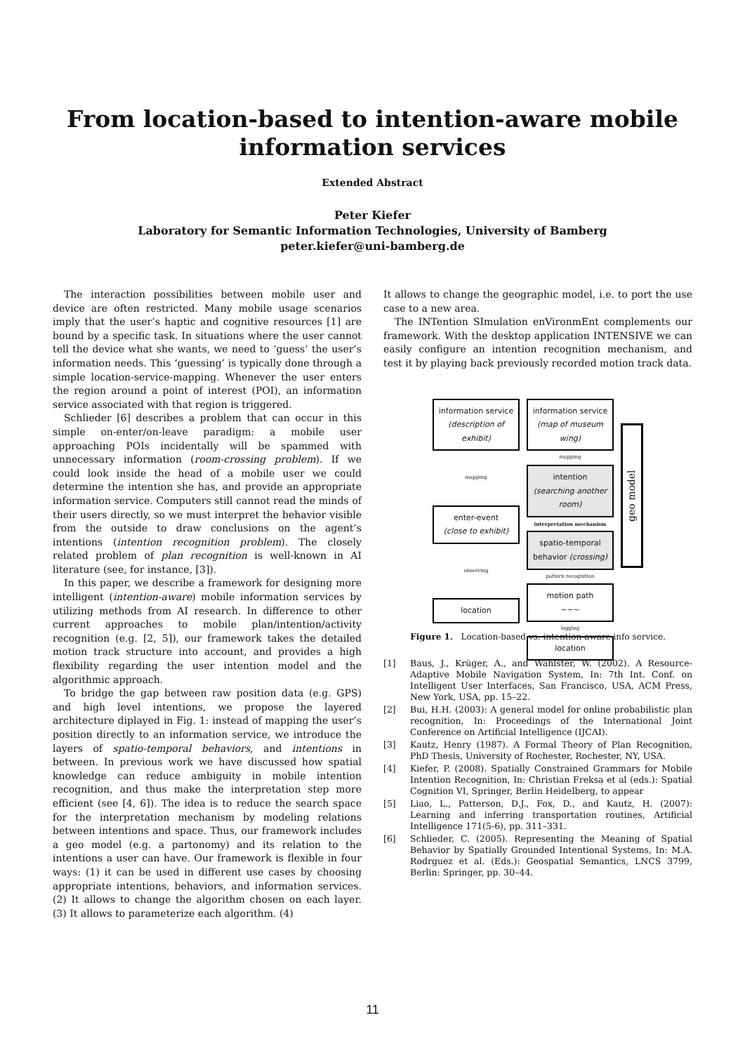From location-based to intention-aware mobile
information services
Extended Abstract
Peter Kiefer
Laboratory for Semantic Information Technologies, University of Bamberg
peter.kiefer@uni-bamberg.de
The interaction possibilities between mobile user and device are often restricted. Many mobile usage scenarios imply that the user’s haptic and cognitive resources [1] are bound by a specific task. In situations where the user cannot tell the device what she wants, we need to ’guess’ the user’s information needs. This ‘guessing’ is typically done through a simple location-service-mapping. Whenever the user enters the region around a point of interest (POI), an information service associated with that region is triggered.
Schlieder [6] describes a problem that can occur in this simple on-enter/on-leave paradigm: a mobile user approaching POIs incidentally will be spammed with unnecessary information (room-crossing problem). If we could look inside the head of a mobile user we could determine the intention she has, and provide an appropriate information service. Computers still cannot read the minds of their users directly, so we must interpret the behavior visible from the outside to draw conclusions on the agent’s intentions (intention recognition problem). The closely related problem of plan recognition is well-known in AI literature (see, for instance, [3]).
In this paper, we describe a framework for designing more intelligent (intention-aware) mobile information services by utilizing methods from AI research. In difference to other current approaches to mobile plan/intention/activity recognition (e.g. [2, 5]), our framework takes the detailed motion track structure into account, and provides a high flexibility regarding the user intention model and the algorithmic approach.
To bridge the gap between raw position data (e.g. GPS) and high level intentions, we propose the layered architecture diplayed in Fig. 1: instead of mapping the user’s position directly to an information service, we introduce the layers of spatio-temporal behaviors, and intentions in between. In previous work we have discussed how spatial knowledge can reduce ambiguity in mobile intention recognition, and thus make the interpretation step more efficient (see [4, 6]). The idea is to reduce the search space for the interpretation mechanism by modeling relations between intentions and space. Thus, our framework includes a geo model (e.g. a partonomy) and its relation to the intentions a user can have. Our framework is flexible in four ways: (1) it can be used in different use cases by choosing appropriate intentions, behaviors, and information services. (2) It allows to change the algorithm chosen on each layer. (3) It allows to parameterize each algorithm. (4)
It allows to change the geographic model, i.e. to port the use case to a new area.
The INTention SImulation enVironmEnt complements our framework. With the desktop application INTENSIVE we can easily configure an intention recognition mechanism, and test it by playing back previously recorded motion track data.
information service
(description of exhibit)
mapping
enter-event
(close to exhibit)
observing
location
information service
(map of museum wing)
mapping
intention
(searching another room)
interpretation mechanism
spatio-temporal
behavior (crossing)
pattern recognition
motion path
∼∼∼
logging
location
geo model
Figure 1. Location-based vs. intention-aware info service.
[1] Baus, J., Krüger, A., and Wahlster, W. (2002). A Resource-Adaptive Mobile Navigation System, In: 7th Int. Conf. on Intelligent User Interfaces, San Francisco, USA, ACM Press, New York, USA, pp. 15–22.
[2] Bui, H.H. (2003): A general model for online probabilistic plan recognition, In: Proceedings of the International Joint Conference on Artificial Intelligence (IJCAI).
[3] Kautz, Henry (1987). A Formal Theory of Plan Recognition, PhD Thesis, University of Rochester, Rochester, NY, USA.
[4] Kiefer, P. (2008). Spatially Constrained Grammars for Mobile Intention Recognition, In: Christian Freksa et al (eds.): Spatial Cognition VI, Springer, Berlin Heidelberg, to appear
[5] Liao, L., Patterson, D.J., Fox, D., and Kautz, H. (2007): Learning and inferring transportation routines, Artificial Intelligence 171(5-6), pp. 311–331.
[6] Schlieder, C. (2005). Representing the Meaning of Spatial Behavior by Spatially Grounded Intentional Systems, In: M.A. Rodrguez et al. (Eds.): Geospatial Semantics, LNCS 3799, Berlin: Springer, pp. 30–44.
11